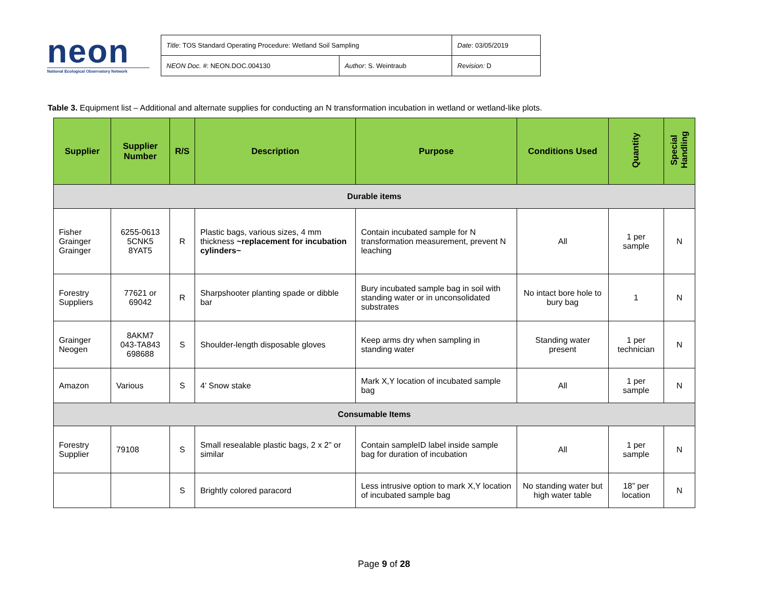neon
National Ecological Observatory Network
| Title : TOS Standard Operating Procedure: Wetland Soil Sampling | | Date : 03/05/2019 |
| NEON Doc. # : NEON.DOC.004130 | Author : S. Weintraub | Revision: D |
Table 3. Equipment list – Additional and alternate supplies for conducting an N transformation incubation in wetland or wetland-like plots.
| Supplier | Supplier Number | R/S | Description | Purpose | Conditions Used | Quantity | Special Handling |
| --- | --- | --- | --- | --- | --- | --- | --- |
| Durable items | | | | | | | |
| Fisher Grainger Grainger | 6255-0613 5CNK5 8YAT5 | R | Plastic bags, various sizes, 4 mm thickness ~replacement for incubation cylinders~ | Contain incubated sample for N transformation measurement, prevent N leaching | All | 1 per sample | N |
| Forestry Suppliers | 77621 or 69042 | R | Sharpshooter planting spade or dibble bar | Bury incubated sample bag in soil with standing water or in unconsolidated substrates | No intact bore hole to bury bag | 1 | N |
| Grainger Neogen | 8AKM7 043-TA843 698688 | S | Shoulder-length disposable gloves | Keep arms dry when sampling in standing water | Standing water present | 1 per technician | N |
| Amazon | Various | S | 4’ Snow stake | Mark X,Y location of incubated sample bag | All | 1 per sample | N |
| Consumable Items | | | | | | | |
| Forestry Supplier | 79108 | S | Small resealable plastic bags, 2 x 2” or similar | Contain sampleID label inside sample bag for duration of incubation | All | 1 per sample | N |
| | | S | Brightly colored paracord | Less intrusive option to mark X,Y location of incubated sample bag | No standing water but high water table | 18” per location | N |
Page 9 of 28